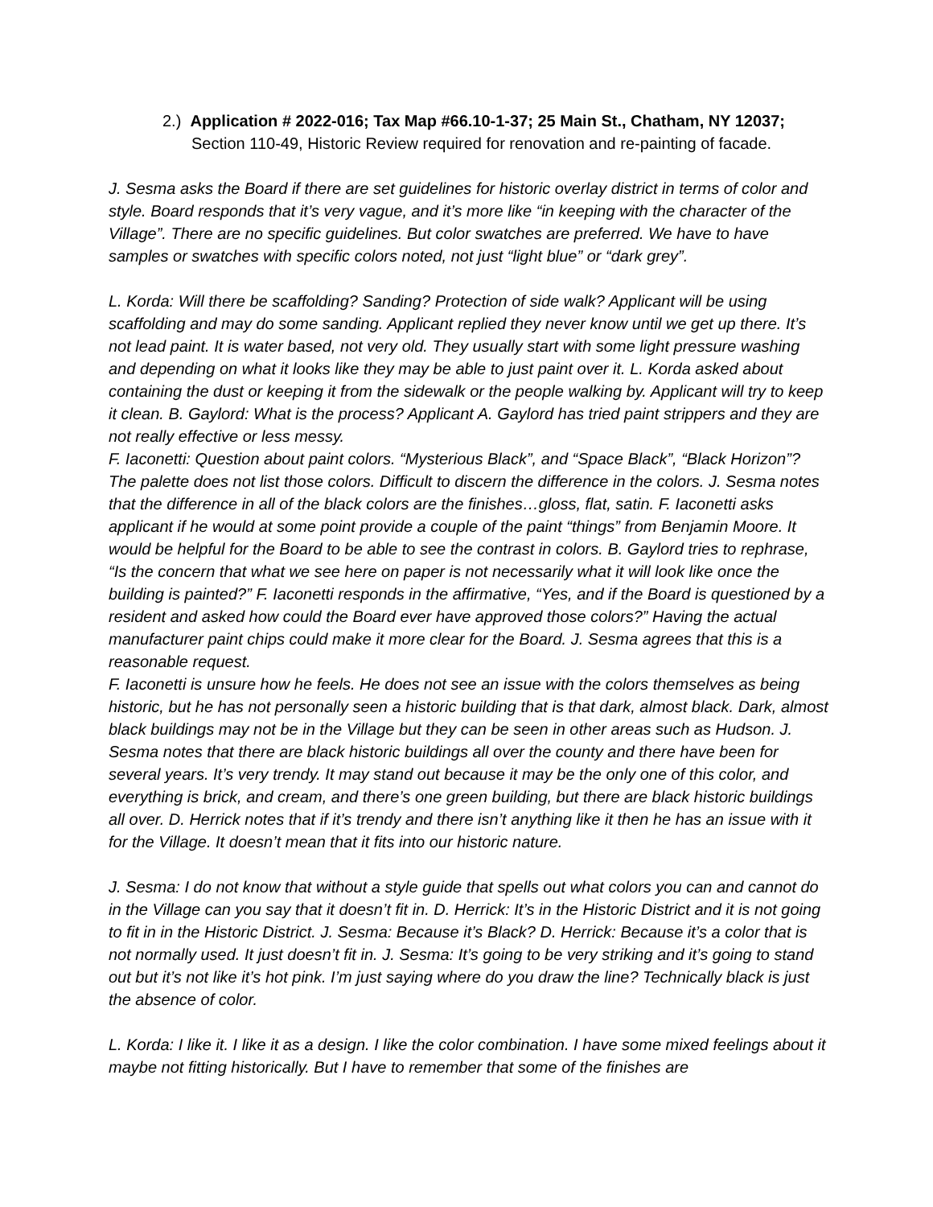2.) Application # 2022-016; Tax Map #66.10-1-37; 25 Main St., Chatham, NY 12037;
Section 110-49, Historic Review required for renovation and re-painting of facade.
J. Sesma asks the Board if there are set guidelines for historic overlay district in terms of color and style. Board responds that it’s very vague, and it’s more like “in keeping with the character of the Village”. There are no specific guidelines. But color swatches are preferred. We have to have samples or swatches with specific colors noted, not just “light blue” or “dark grey”.
L. Korda: Will there be scaffolding? Sanding? Protection of side walk? Applicant will be using scaffolding and may do some sanding. Applicant replied they never know until we get up there. It’s not lead paint. It is water based, not very old. They usually start with some light pressure washing and depending on what it looks like they may be able to just paint over it. L. Korda asked about containing the dust or keeping it from the sidewalk or the people walking by. Applicant will try to keep it clean. B. Gaylord: What is the process? Applicant A. Gaylord has tried paint strippers and they are not really effective or less messy.
F. Iaconetti: Question about paint colors. “Mysterious Black”, and “Space Black”, “Black Horizon”? The palette does not list those colors. Difficult to discern the difference in the colors. J. Sesma notes that the difference in all of the black colors are the finishes…gloss, flat, satin. F. Iaconetti asks applicant if he would at some point provide a couple of the paint “things” from Benjamin Moore. It would be helpful for the Board to be able to see the contrast in colors. B. Gaylord tries to rephrase, “Is the concern that what we see here on paper is not necessarily what it will look like once the building is painted?” F. Iaconetti responds in the affirmative, “Yes, and if the Board is questioned by a resident and asked how could the Board ever have approved those colors?” Having the actual manufacturer paint chips could make it more clear for the Board. J. Sesma agrees that this is a reasonable request.
F. Iaconetti is unsure how he feels. He does not see an issue with the colors themselves as being historic, but he has not personally seen a historic building that is that dark, almost black. Dark, almost black buildings may not be in the Village but they can be seen in other areas such as Hudson. J. Sesma notes that there are black historic buildings all over the county and there have been for several years. It’s very trendy. It may stand out because it may be the only one of this color, and everything is brick, and cream, and there’s one green building, but there are black historic buildings all over. D. Herrick notes that if it’s trendy and there isn’t anything like it then he has an issue with it for the Village. It doesn’t mean that it fits into our historic nature.
J. Sesma: I do not know that without a style guide that spells out what colors you can and cannot do in the Village can you say that it doesn’t fit in. D. Herrick: It’s in the Historic District and it is not going to fit in in the Historic District. J. Sesma: Because it’s Black? D. Herrick: Because it’s a color that is not normally used. It just doesn’t fit in. J. Sesma: It’s going to be very striking and it’s going to stand out but it’s not like it’s hot pink. I’m just saying where do you draw the line? Technically black is just the absence of color.
L. Korda: I like it. I like it as a design. I like the color combination. I have some mixed feelings about it maybe not fitting historically. But I have to remember that some of the finishes are